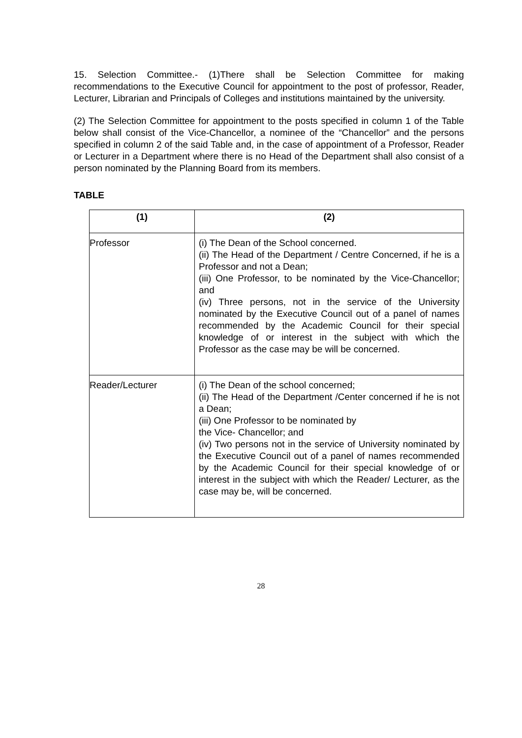15. Selection Committee.- (1)There shall be Selection Committee for making recommendations to the Executive Council for appointment to the post of professor, Reader, Lecturer, Librarian and Principals of Colleges and institutions maintained by the university.
(2) The Selection Committee for appointment to the posts specified in column 1 of the Table below shall consist of the Vice-Chancellor, a nominee of the “Chancellor” and the persons specified in column 2 of the said Table and, in the case of appointment of a Professor, Reader or Lecturer in a Department where there is no Head of the Department shall also consist of a person nominated by the Planning Board from its members.
TABLE
| (1) | (2) |
| --- | --- |
| Professor | (i) The Dean of the School concerned. (ii) The Head of the Department / Centre Concerned, if he is a Professor and not a Dean; (iii) One Professor, to be nominated by the Vice-Chancellor; and (iv) Three persons, not in the service of the University nominated by the Executive Council out of a panel of names recommended by the Academic Council for their special knowledge of or interest in the subject with which the Professor as the case may be will be concerned. |
| Reader/Lecturer | (i) The Dean of the school concerned; (ii) The Head of the Department /Center concerned if he is not a Dean; (iii) One Professor to be nominated by the Vice- Chancellor; and (iv) Two persons not in the service of University nominated by the Executive Council out of a panel of names recommended by the Academic Council for their special knowledge of or interest in the subject with which the Reader/ Lecturer, as the case may be, will be concerned. |
28